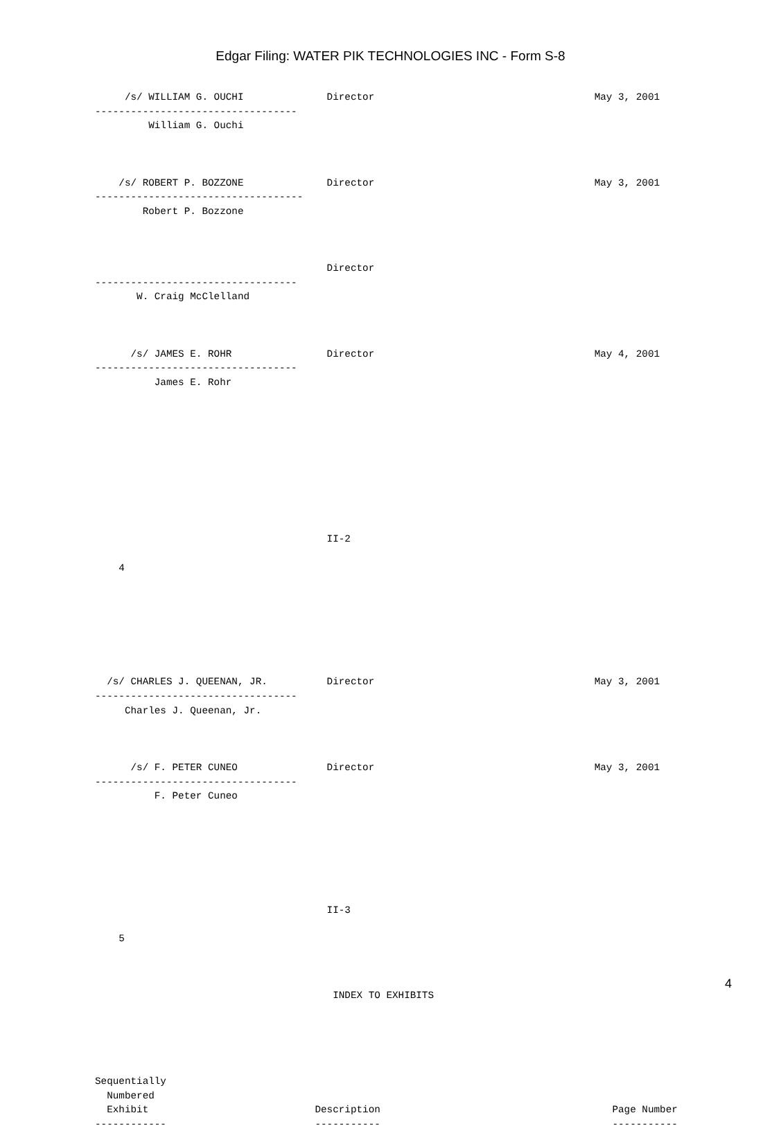Edgar Filing: WATER PIK TECHNOLOGIES INC - Form S-8
     /s/ WILLIAM G. OUCHI              Director                                     May 3, 2001
----------------------------------
         William G. Ouchi



    /s/ ROBERT P. BOZZONE              Director                                     May 3, 2001
-----------------------------------
        Robert P. Bozzone



                                       Director
----------------------------------
       W. Craig McClelland



      /s/ JAMES E. ROHR                Director                                     May 4, 2001
----------------------------------
          James E. Rohr










                                       II-2

    4







  /s/ CHARLES J. QUEENAN, JR.          Director                                     May 3, 2001
----------------------------------
     Charles J. Queenan, Jr.



      /s/ F. PETER CUNEO               Director                                     May 3, 2001
----------------------------------
          F. Peter Cuneo







                                       II-3

    5



                                        INDEX TO EXHIBITS





Sequentially
  Numbered
  Exhibit                            Description                                       Page Number
------------                         -----------                                       -----------
4